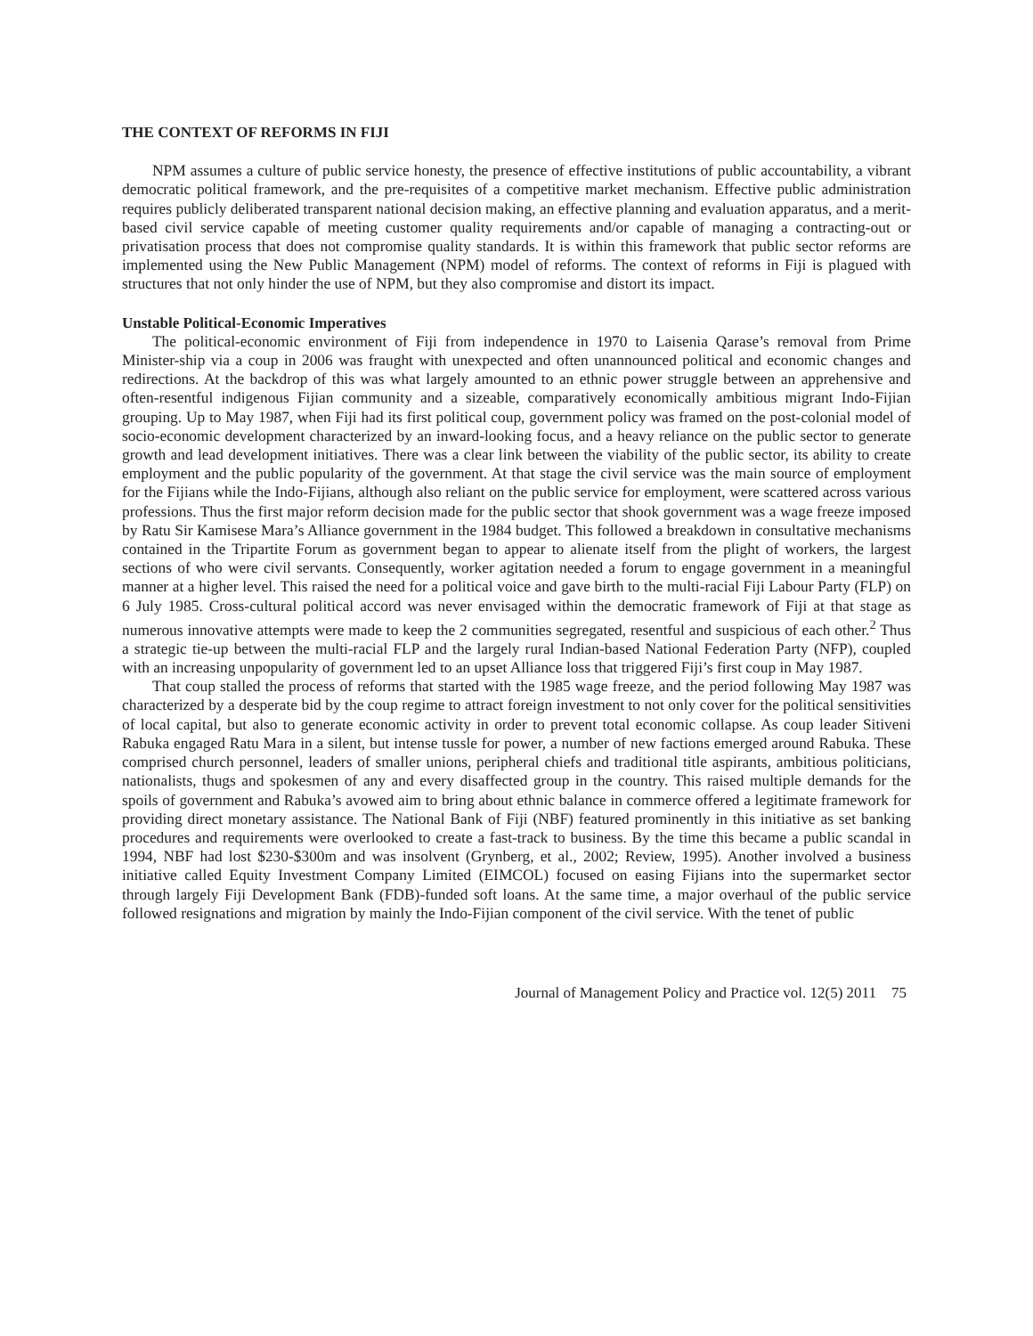THE CONTEXT OF REFORMS IN FIJI
NPM assumes a culture of public service honesty, the presence of effective institutions of public accountability, a vibrant democratic political framework, and the pre-requisites of a competitive market mechanism. Effective public administration requires publicly deliberated transparent national decision making, an effective planning and evaluation apparatus, and a merit-based civil service capable of meeting customer quality requirements and/or capable of managing a contracting-out or privatisation process that does not compromise quality standards. It is within this framework that public sector reforms are implemented using the New Public Management (NPM) model of reforms. The context of reforms in Fiji is plagued with structures that not only hinder the use of NPM, but they also compromise and distort its impact.
Unstable Political-Economic Imperatives
The political-economic environment of Fiji from independence in 1970 to Laisenia Qarase’s removal from Prime Minister-ship via a coup in 2006 was fraught with unexpected and often unannounced political and economic changes and redirections. At the backdrop of this was what largely amounted to an ethnic power struggle between an apprehensive and often-resentful indigenous Fijian community and a sizeable, comparatively economically ambitious migrant Indo-Fijian grouping. Up to May 1987, when Fiji had its first political coup, government policy was framed on the post-colonial model of socio-economic development characterized by an inward-looking focus, and a heavy reliance on the public sector to generate growth and lead development initiatives. There was a clear link between the viability of the public sector, its ability to create employment and the public popularity of the government. At that stage the civil service was the main source of employment for the Fijians while the Indo-Fijians, although also reliant on the public service for employment, were scattered across various professions. Thus the first major reform decision made for the public sector that shook government was a wage freeze imposed by Ratu Sir Kamisese Mara’s Alliance government in the 1984 budget. This followed a breakdown in consultative mechanisms contained in the Tripartite Forum as government began to appear to alienate itself from the plight of workers, the largest sections of who were civil servants. Consequently, worker agitation needed a forum to engage government in a meaningful manner at a higher level. This raised the need for a political voice and gave birth to the multi-racial Fiji Labour Party (FLP) on 6 July 1985. Cross-cultural political accord was never envisaged within the democratic framework of Fiji at that stage as numerous innovative attempts were made to keep the 2 communities segregated, resentful and suspicious of each other.<sup>2</sup> Thus a strategic tie-up between the multi-racial FLP and the largely rural Indian-based National Federation Party (NFP), coupled with an increasing unpopularity of government led to an upset Alliance loss that triggered Fiji’s first coup in May 1987.
That coup stalled the process of reforms that started with the 1985 wage freeze, and the period following May 1987 was characterized by a desperate bid by the coup regime to attract foreign investment to not only cover for the political sensitivities of local capital, but also to generate economic activity in order to prevent total economic collapse. As coup leader Sitiveni Rabuka engaged Ratu Mara in a silent, but intense tussle for power, a number of new factions emerged around Rabuka. These comprised church personnel, leaders of smaller unions, peripheral chiefs and traditional title aspirants, ambitious politicians, nationalists, thugs and spokesmen of any and every disaffected group in the country. This raised multiple demands for the spoils of government and Rabuka’s avowed aim to bring about ethnic balance in commerce offered a legitimate framework for providing direct monetary assistance. The National Bank of Fiji (NBF) featured prominently in this initiative as set banking procedures and requirements were overlooked to create a fast-track to business. By the time this became a public scandal in 1994, NBF had lost $230-$300m and was insolvent (Grynberg, et al., 2002; Review, 1995). Another involved a business initiative called Equity Investment Company Limited (EIMCOL) focused on easing Fijians into the supermarket sector through largely Fiji Development Bank (FDB)-funded soft loans. At the same time, a major overhaul of the public service followed resignations and migration by mainly the Indo-Fijian component of the civil service. With the tenet of public
Journal of Management Policy and Practice vol. 12(5) 2011 75